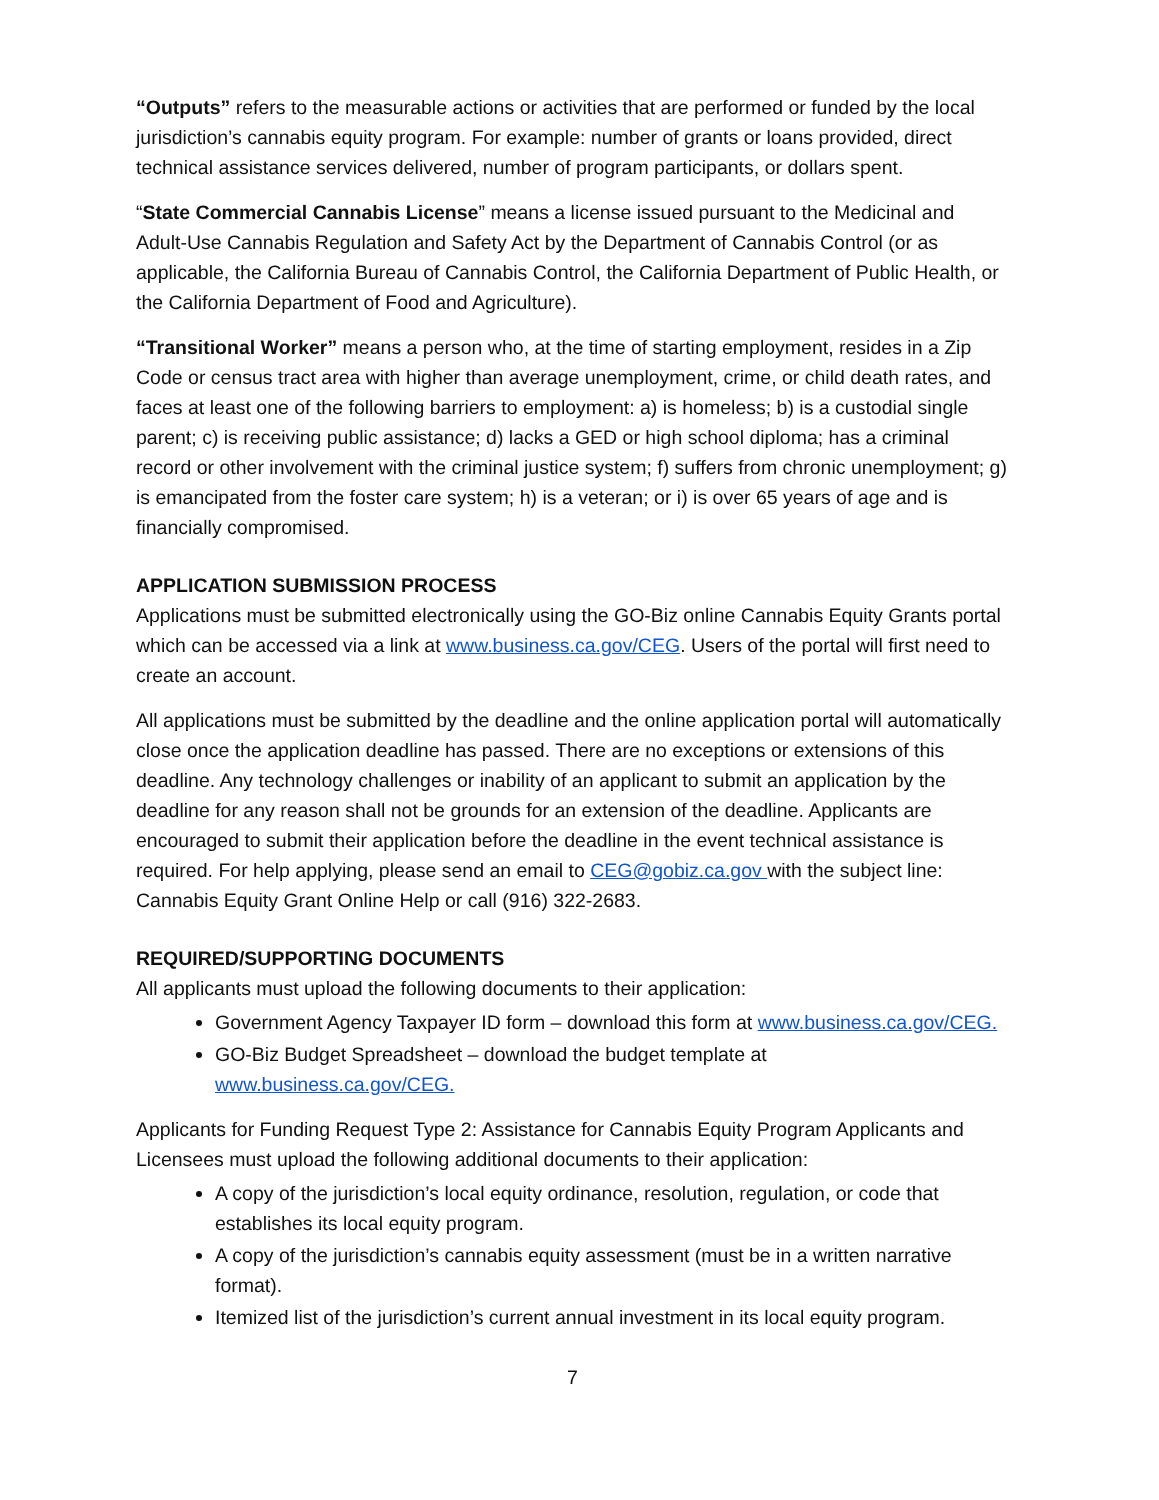“Outputs” refers to the measurable actions or activities that are performed or funded by the local jurisdiction’s cannabis equity program. For example: number of grants or loans provided, direct technical assistance services delivered, number of program participants, or dollars spent.
“State Commercial Cannabis License” means a license issued pursuant to the Medicinal and Adult-Use Cannabis Regulation and Safety Act by the Department of Cannabis Control (or as applicable, the California Bureau of Cannabis Control, the California Department of Public Health, or the California Department of Food and Agriculture).
“Transitional Worker” means a person who, at the time of starting employment, resides in a Zip Code or census tract area with higher than average unemployment, crime, or child death rates, and faces at least one of the following barriers to employment: a) is homeless; b) is a custodial single parent; c) is receiving public assistance; d) lacks a GED or high school diploma; has a criminal record or other involvement with the criminal justice system; f) suffers from chronic unemployment; g) is emancipated from the foster care system; h) is a veteran; or i) is over 65 years of age and is financially compromised.
APPLICATION SUBMISSION PROCESS
Applications must be submitted electronically using the GO-Biz online Cannabis Equity Grants portal which can be accessed via a link at www.business.ca.gov/CEG. Users of the portal will first need to create an account.
All applications must be submitted by the deadline and the online application portal will automatically close once the application deadline has passed. There are no exceptions or extensions of this deadline. Any technology challenges or inability of an applicant to submit an application by the deadline for any reason shall not be grounds for an extension of the deadline. Applicants are encouraged to submit their application before the deadline in the event technical assistance is required. For help applying, please send an email to CEG@gobiz.ca.gov with the subject line: Cannabis Equity Grant Online Help or call (916) 322-2683.
REQUIRED/SUPPORTING DOCUMENTS
All applicants must upload the following documents to their application:
Government Agency Taxpayer ID form – download this form at www.business.ca.gov/CEG.
GO-Biz Budget Spreadsheet – download the budget template at www.business.ca.gov/CEG.
Applicants for Funding Request Type 2: Assistance for Cannabis Equity Program Applicants and Licensees must upload the following additional documents to their application:
A copy of the jurisdiction’s local equity ordinance, resolution, regulation, or code that establishes its local equity program.
A copy of the jurisdiction’s cannabis equity assessment (must be in a written narrative format).
Itemized list of the jurisdiction’s current annual investment in its local equity program.
7